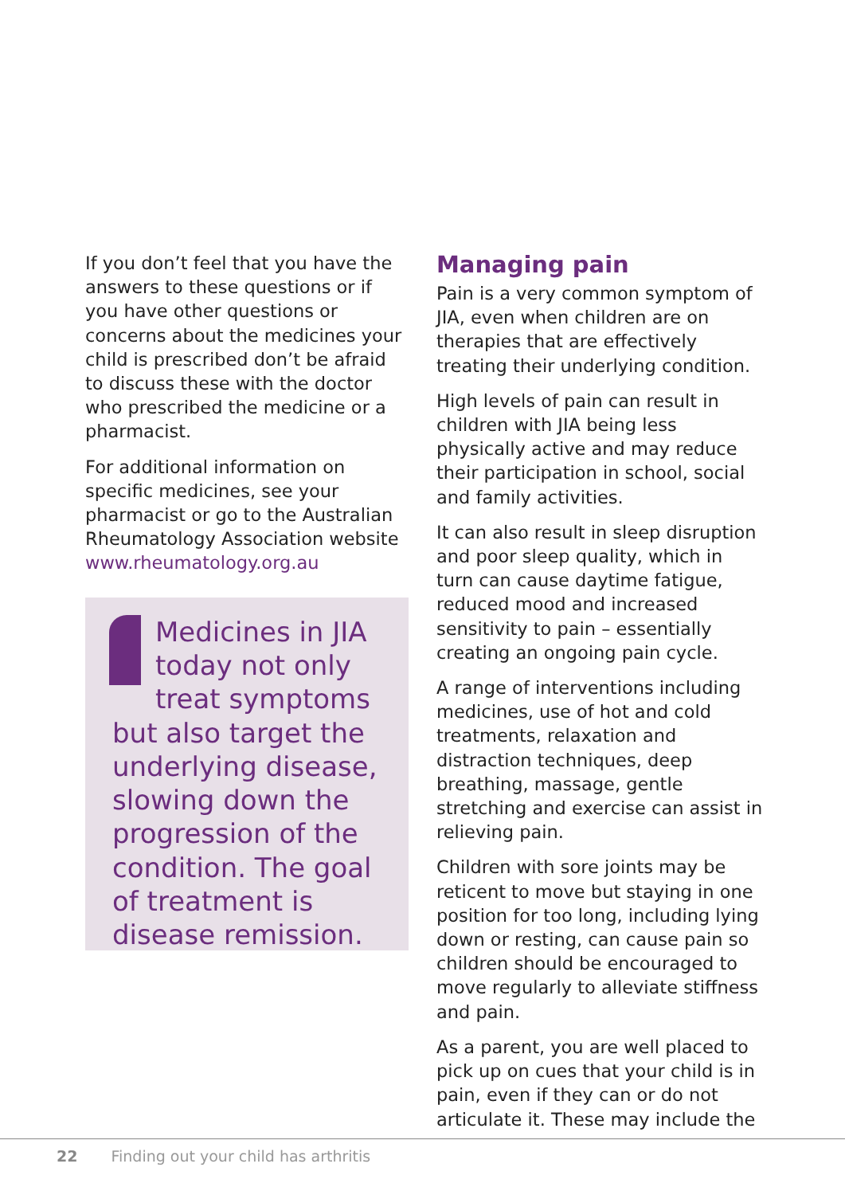If you don’t feel that you have the answers to these questions or if you have other questions or concerns about the medicines your child is prescribed don’t be afraid to discuss these with the doctor who prescribed the medicine or a pharmacist.
For additional information on specific medicines, see your pharmacist or go to the Australian Rheumatology Association website www.rheumatology.org.au
Medicines in JIA today not only treat symptoms but also target the underlying disease, slowing down the progression of the condition. The goal of treatment is disease remission.
Managing pain
Pain is a very common symptom of JIA, even when children are on therapies that are effectively treating their underlying condition.
High levels of pain can result in children with JIA being less physically active and may reduce their participation in school, social and family activities.
It can also result in sleep disruption and poor sleep quality, which in turn can cause daytime fatigue, reduced mood and increased sensitivity to pain – essentially creating an ongoing pain cycle.
A range of interventions including medicines, use of hot and cold treatments, relaxation and distraction techniques, deep breathing, massage, gentle stretching and exercise can assist in relieving pain.
Children with sore joints may be reticent to move but staying in one position for too long, including lying down or resting, can cause pain so children should be encouraged to move regularly to alleviate stiffness and pain.
As a parent, you are well placed to pick up on cues that your child is in pain, even if they can or do not articulate it. These may include the
22 Finding out your child has arthritis